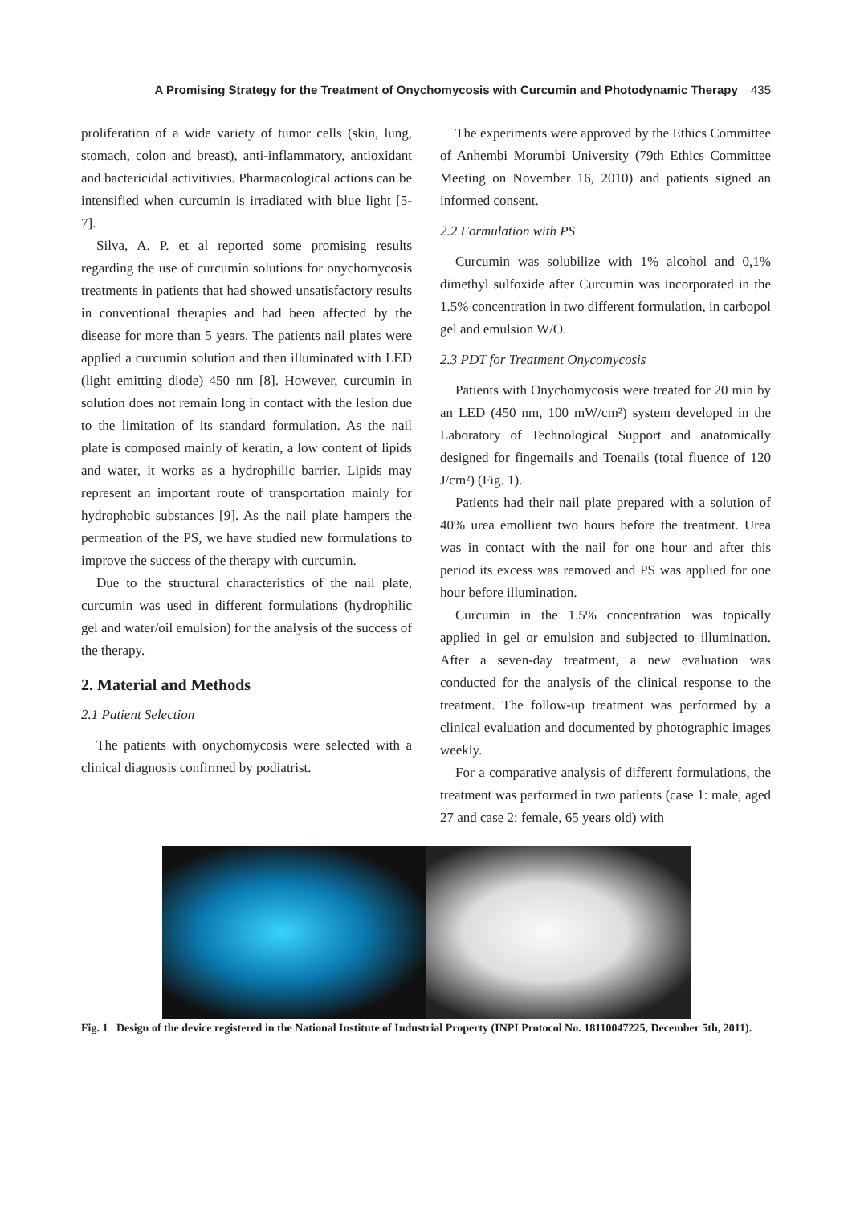A Promising Strategy for the Treatment of Onychomycosis with Curcumin and Photodynamic Therapy 435
proliferation of a wide variety of tumor cells (skin, lung, stomach, colon and breast), anti-inflammatory, antioxidant and bactericidal activitivies. Pharmacological actions can be intensified when curcumin is irradiated with blue light [5-7].
Silva, A. P. et al reported some promising results regarding the use of curcumin solutions for onychomycosis treatments in patients that had showed unsatisfactory results in conventional therapies and had been affected by the disease for more than 5 years. The patients nail plates were applied a curcumin solution and then illuminated with LED (light emitting diode) 450 nm [8]. However, curcumin in solution does not remain long in contact with the lesion due to the limitation of its standard formulation. As the nail plate is composed mainly of keratin, a low content of lipids and water, it works as a hydrophilic barrier. Lipids may represent an important route of transportation mainly for hydrophobic substances [9]. As the nail plate hampers the permeation of the PS, we have studied new formulations to improve the success of the therapy with curcumin.
Due to the structural characteristics of the nail plate, curcumin was used in different formulations (hydrophilic gel and water/oil emulsion) for the analysis of the success of the therapy.
2. Material and Methods
2.1 Patient Selection
The patients with onychomycosis were selected with a clinical diagnosis confirmed by podiatrist.
The experiments were approved by the Ethics Committee of Anhembi Morumbi University (79th Ethics Committee Meeting on November 16, 2010) and patients signed an informed consent.
2.2 Formulation with PS
Curcumin was solubilize with 1% alcohol and 0,1% dimethyl sulfoxide after Curcumin was incorporated in the 1.5% concentration in two different formulation, in carbopol gel and emulsion W/O.
2.3 PDT for Treatment Onycomycosis
Patients with Onychomycosis were treated for 20 min by an LED (450 nm, 100 mW/cm²) system developed in the Laboratory of Technological Support and anatomically designed for fingernails and Toenails (total fluence of 120 J/cm²) (Fig. 1).
Patients had their nail plate prepared with a solution of 40% urea emollient two hours before the treatment. Urea was in contact with the nail for one hour and after this period its excess was removed and PS was applied for one hour before illumination.
Curcumin in the 1.5% concentration was topically applied in gel or emulsion and subjected to illumination. After a seven-day treatment, a new evaluation was conducted for the analysis of the clinical response to the treatment. The follow-up treatment was performed by a clinical evaluation and documented by photographic images weekly.
For a comparative analysis of different formulations, the treatment was performed in two patients (case 1: male, aged 27 and case 2: female, 65 years old) with
Fig. 1 Design of the device registered in the National Institute of Industrial Property (INPI Protocol No. 18110047225, December 5th, 2011).